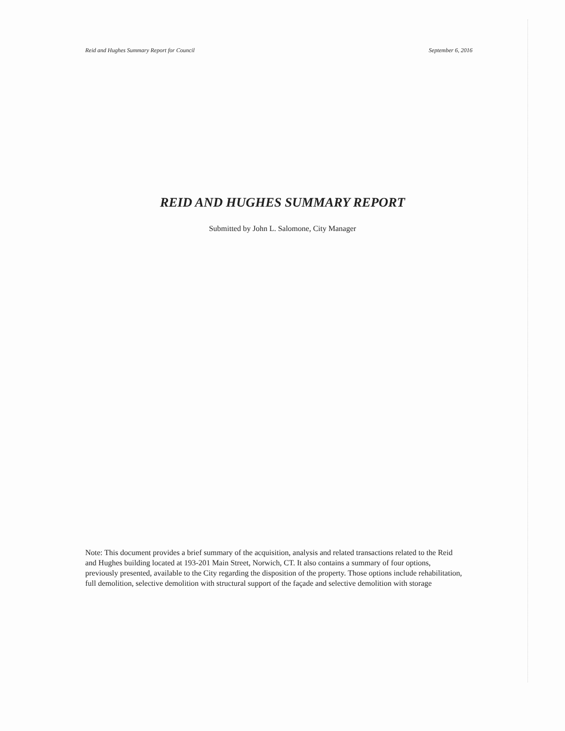Reid and Hughes Summary Report for Council September 6, 2016
REID AND HUGHES SUMMARY REPORT
Submitted by John L. Salomone, City Manager
Note: This document provides a brief summary of the acquisition, analysis and related transactions related to the Reid and Hughes building located at 193-201 Main Street, Norwich, CT. It also contains a summary of four options, previously presented, available to the City regarding the disposition of the property. Those options include rehabilitation, full demolition, selective demolition with structural support of the façade and selective demolition with storage